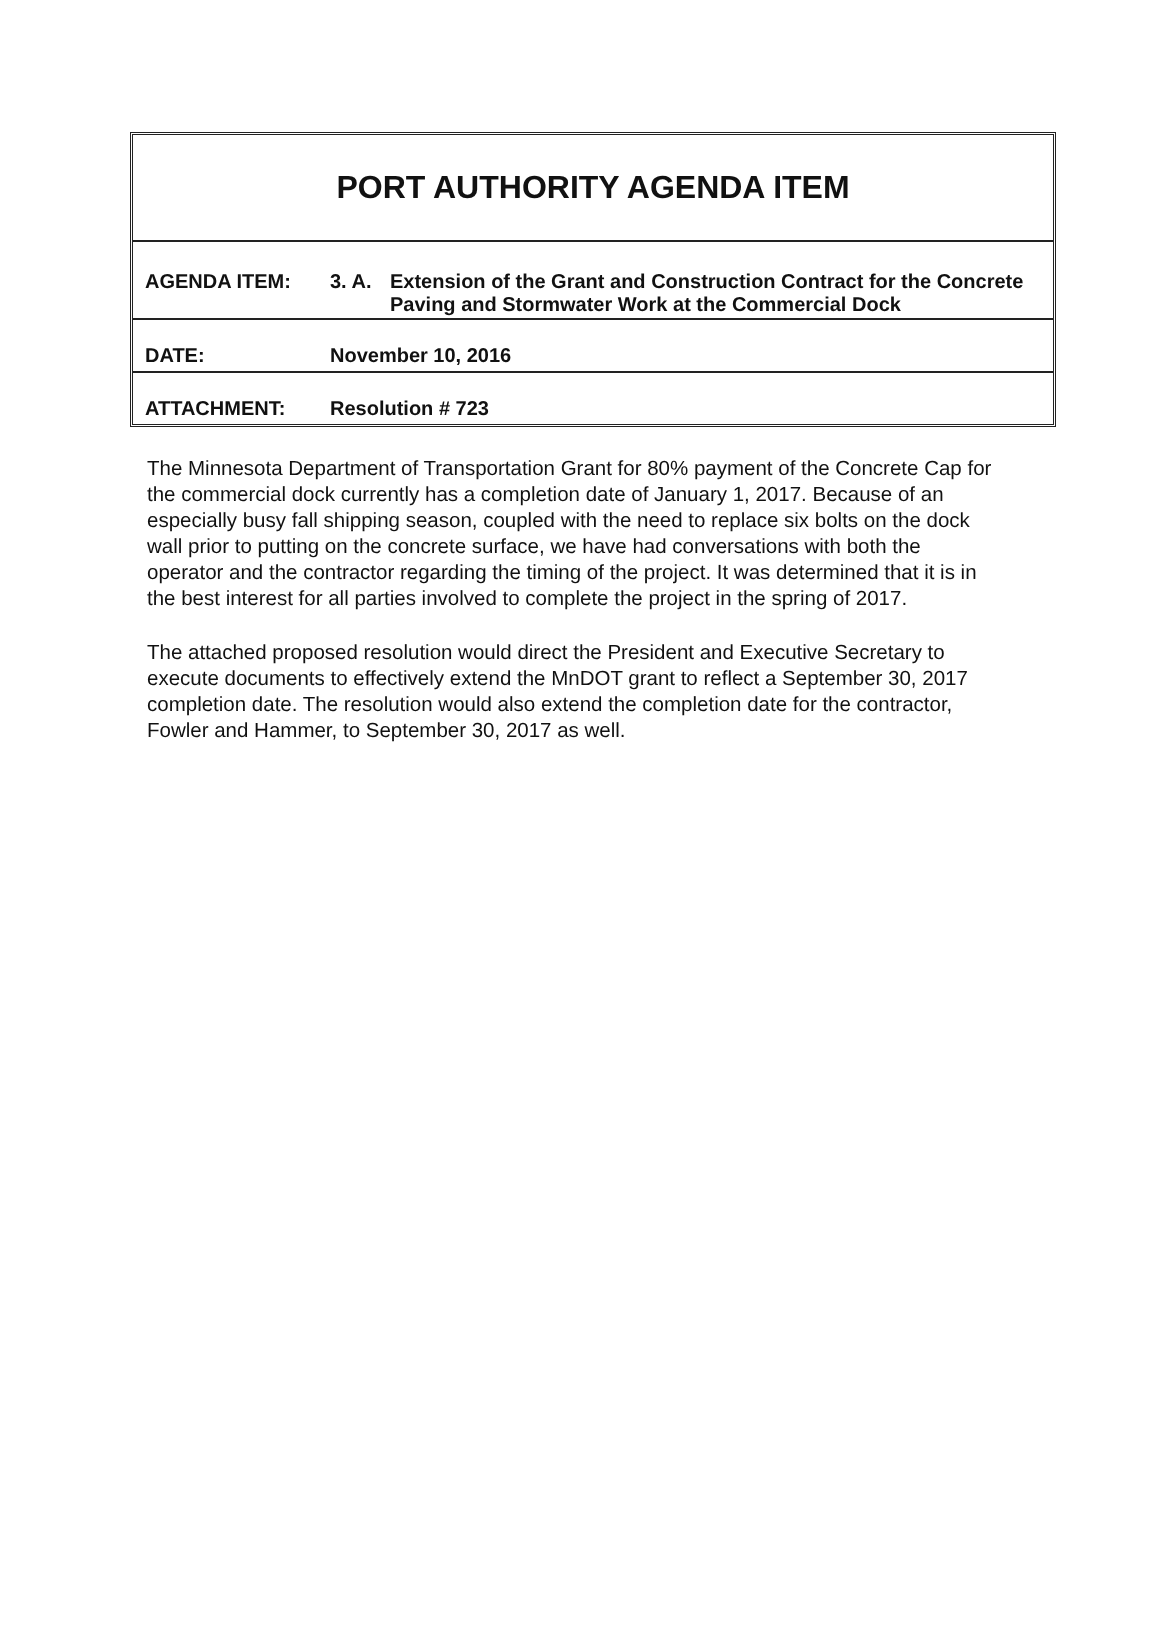PORT AUTHORITY AGENDA ITEM
| AGENDA ITEM: | 3. A. | Extension of the Grant and Construction Contract for the Concrete Paving and Stormwater Work at the Commercial Dock |
| DATE: | November 10, 2016 | |
| ATTACHMENT: | Resolution # 723 | |
The Minnesota Department of Transportation Grant for 80% payment of the Concrete Cap for the commercial dock currently has a completion date of January 1, 2017. Because of an especially busy fall shipping season, coupled with the need to replace six bolts on the dock wall prior to putting on the concrete surface, we have had conversations with both the operator and the contractor regarding the timing of the project. It was determined that it is in the best interest for all parties involved to complete the project in the spring of 2017.
The attached proposed resolution would direct the President and Executive Secretary to execute documents to effectively extend the MnDOT grant to reflect a September 30, 2017 completion date. The resolution would also extend the completion date for the contractor, Fowler and Hammer, to September 30, 2017 as well.